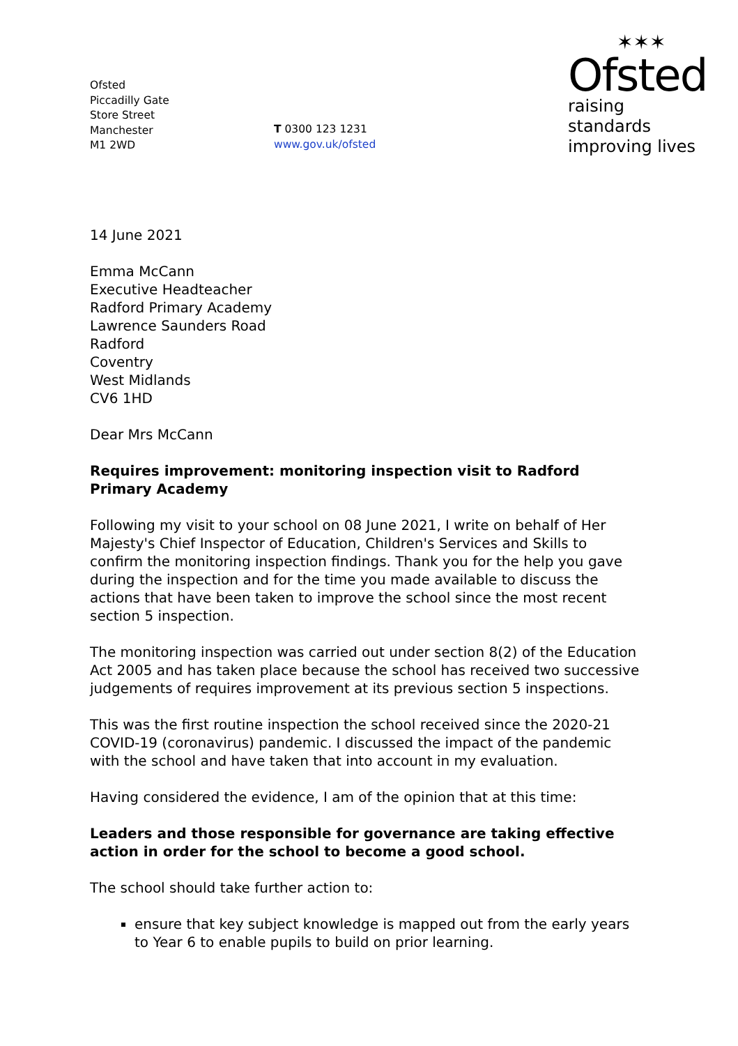Ofsted
Piccadilly Gate
Store Street
Manchester
M1 2WD
T 0300 123 1231
www.gov.uk/ofsted
✶✶✶
Ofsted
raising standards
improving lives
14 June 2021
Emma McCann
Executive Headteacher
Radford Primary Academy
Lawrence Saunders Road
Radford
Coventry
West Midlands
CV6 1HD
Dear Mrs McCann
Requires improvement: monitoring inspection visit to Radford Primary Academy
Following my visit to your school on 08 June 2021, I write on behalf of Her Majesty's Chief Inspector of Education, Children's Services and Skills to confirm the monitoring inspection findings. Thank you for the help you gave during the inspection and for the time you made available to discuss the actions that have been taken to improve the school since the most recent section 5 inspection.
The monitoring inspection was carried out under section 8(2) of the Education Act 2005 and has taken place because the school has received two successive judgements of requires improvement at its previous section 5 inspections.
This was the first routine inspection the school received since the 2020-21 COVID-19 (coronavirus) pandemic. I discussed the impact of the pandemic with the school and have taken that into account in my evaluation.
Having considered the evidence, I am of the opinion that at this time:
Leaders and those responsible for governance are taking effective action in order for the school to become a good school.
The school should take further action to:
ensure that key subject knowledge is mapped out from the early years to Year 6 to enable pupils to build on prior learning.